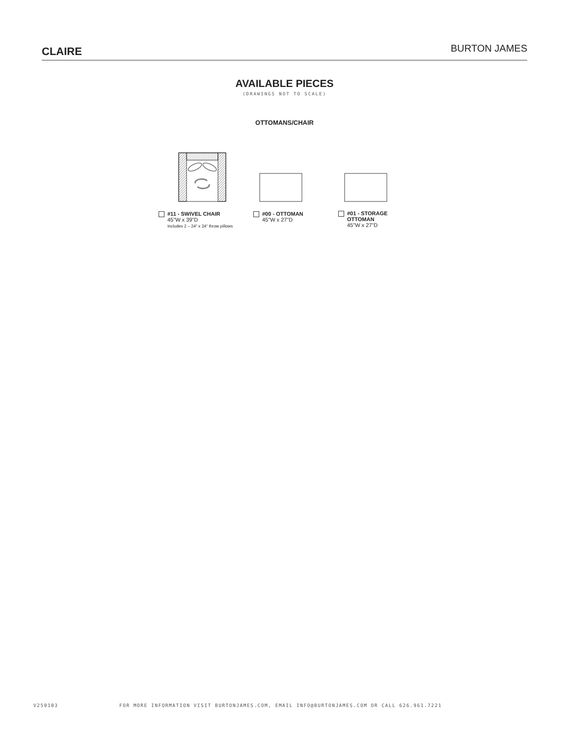CLAIRE
BURTON JAMES
AVAILABLE PIECES
(DRAWINGS NOT TO SCALE)
OTTOMANS/CHAIR
#11 - SWIVEL CHAIR
45"W x 39"D
Includes 2 – 24" x 24" throw pillows
#00 - OTTOMAN
45"W x 27"D
#01 - STORAGE
OTTOMAN
45"W x 27"D
V250103 FOR MORE INFORMATION VISIT BURTONJAMES.COM, EMAIL INFO@BURTONJAMES.COM OR CALL 626.961.7221